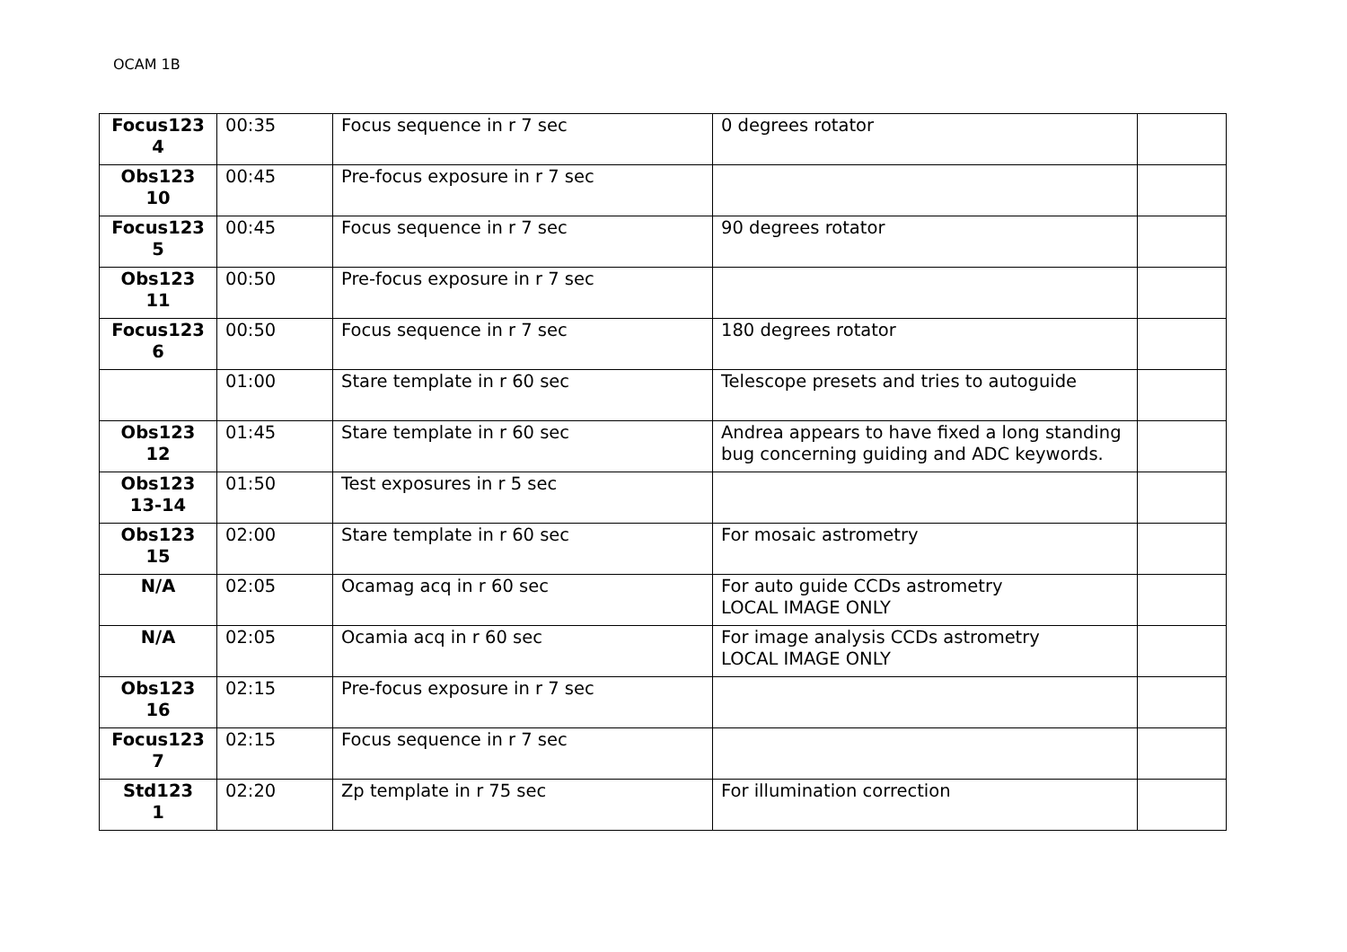OCAM 1B
| Focus123 4 | 00:35 | Focus sequence in r 7 sec | 0 degrees rotator | |
| Obs123 10 | 00:45 | Pre-focus exposure in r 7 sec | | |
| Focus123 5 | 00:45 | Focus sequence in r 7 sec | 90 degrees rotator | |
| Obs123 11 | 00:50 | Pre-focus exposure in r 7 sec | | |
| Focus123 6 | 00:50 | Focus sequence in r 7 sec | 180 degrees rotator | |
| | 01:00 | Stare template in r 60 sec | Telescope presets and tries to autoguide | |
| Obs123 12 | 01:45 | Stare template in r 60 sec | Andrea appears to have fixed a long standing bug concerning guiding and ADC keywords. | |
| Obs123 13-14 | 01:50 | Test exposures in r 5 sec | | |
| Obs123 15 | 02:00 | Stare template in r 60 sec | For mosaic astrometry | |
| N/A | 02:05 | Ocamag acq in r 60 sec | For auto guide CCDs astrometry LOCAL IMAGE ONLY | |
| N/A | 02:05 | Ocamia acq in r 60 sec | For image analysis CCDs astrometry LOCAL IMAGE ONLY | |
| Obs123 16 | 02:15 | Pre-focus exposure in r 7 sec | | |
| Focus123 7 | 02:15 | Focus sequence in r 7 sec | | |
| Std123 1 | 02:20 | Zp template in r 75 sec | For illumination correction | |